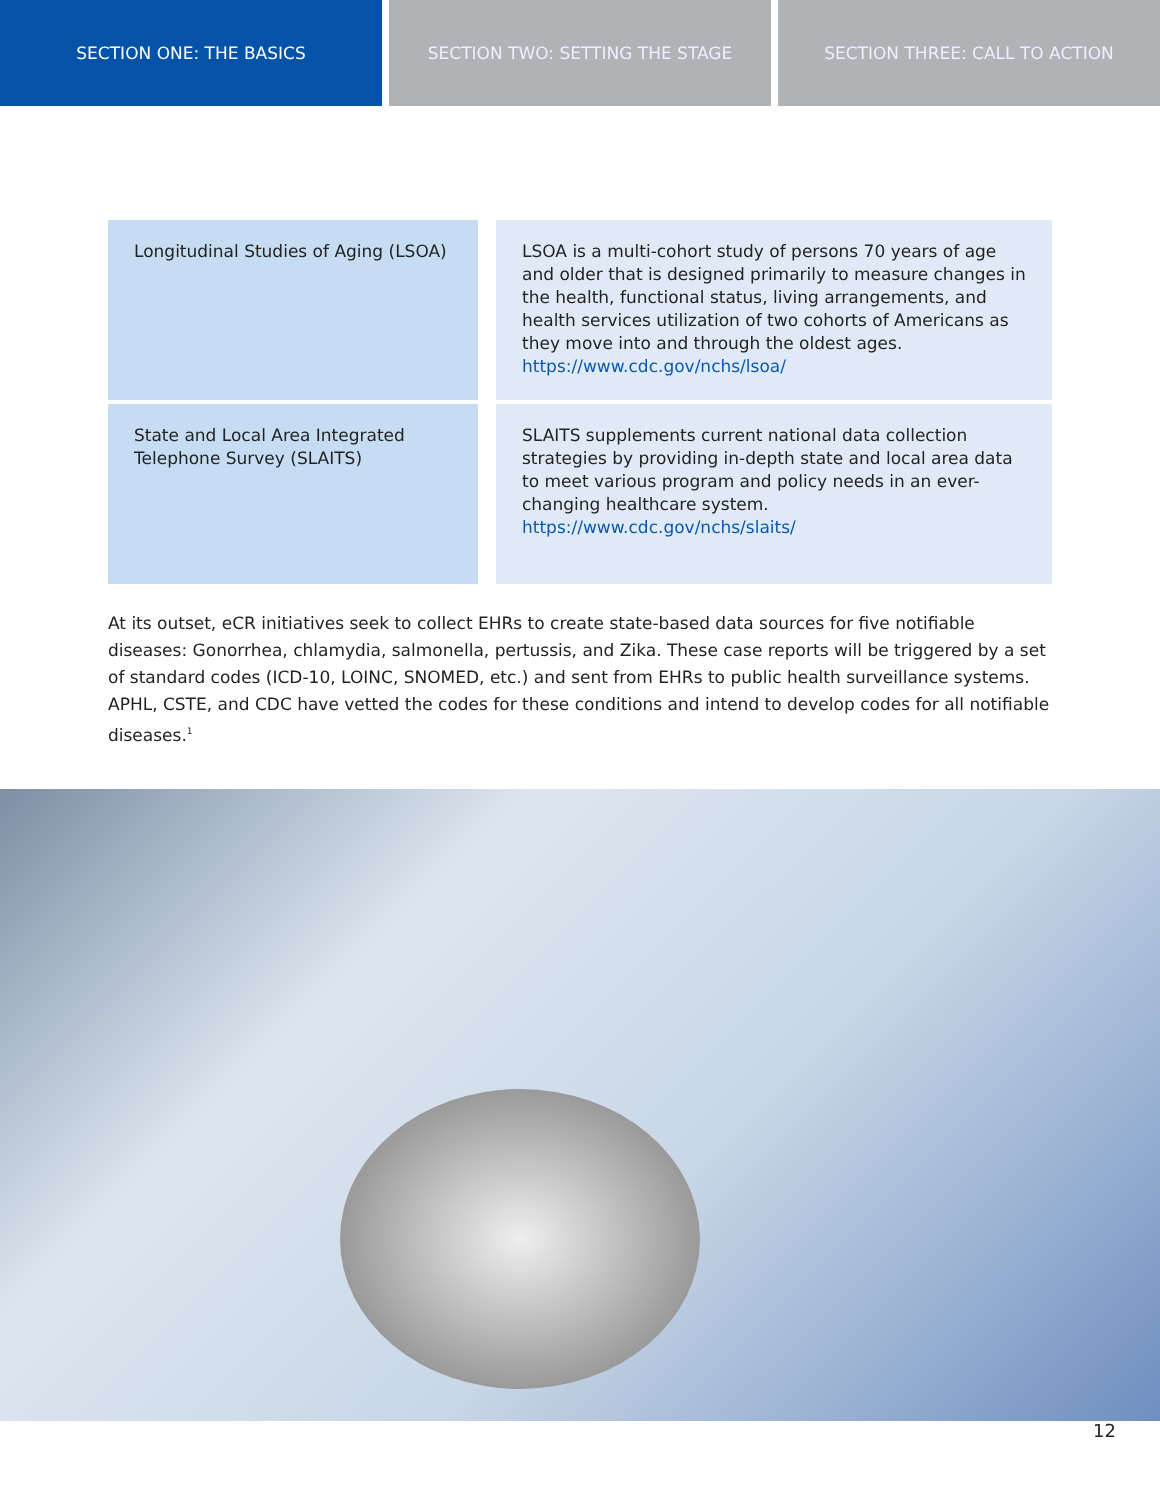SECTION ONE: THE BASICS SECTION TWO: SETTING THE STAGE SECTION THREE: CALL TO ACTION
| Longitudinal Studies of Aging (LSOA) | LSOA is a multi-cohort study of persons 70 years of age and older that is designed primarily to measure changes in the health, functional status, living arrangements, and health services utilization of two cohorts of Americans as they move into and through the oldest ages. https://www.cdc.gov/nchs/lsoa/ |
| State and Local Area Integrated Telephone Survey (SLAITS) | SLAITS supplements current national data collection strategies by providing in-depth state and local area data to meet various program and policy needs in an ever-changing healthcare system. https://www.cdc.gov/nchs/slaits/ |
At its outset, eCR initiatives seek to collect EHRs to create state-based data sources for five notifiable diseases: Gonorrhea, chlamydia, salmonella, pertussis, and Zika. These case reports will be triggered by a set of standard codes (ICD-10, LOINC, SNOMED, etc.) and sent from EHRs to public health surveillance systems. APHL, CSTE, and CDC have vetted the codes for these conditions and intend to develop codes for all notifiable diseases.<sup>1</sup>
12